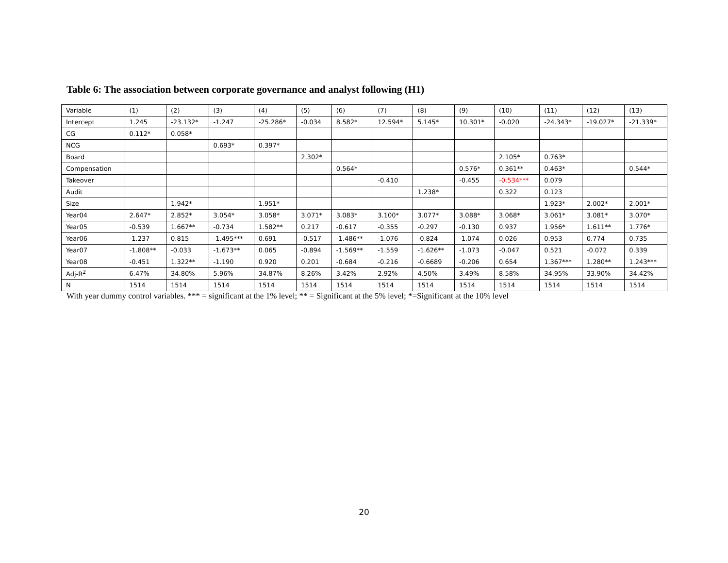Table 6: The association between corporate governance and analyst following (H1)
| Variable | (1) | (2) | (3) | (4) | (5) | (6) | (7) | (8) | (9) | (10) | (11) | (12) | (13) |
| Intercept | 1.245 | -23.132* | -1.247 | -25.286* | -0.034 | 8.582* | 12.594* | 5.145* | 10.301* | -0.020 | -24.343* | -19.027* | -21.339* |
| CG | 0.112* | 0.058* | | | | | | | | | | | |
| NCG | | | 0.693* | 0.397* | | | | | | | | | |
| Board | | | | | 2.302* | | | | | 2.105* | 0.763* | | |
| Compensation | | | | | | 0.564* | | | 0.576* | 0.361** | 0.463* | | 0.544* |
| Takeover | | | | | | | -0.410 | | -0.455 | -0.534*** | 0.079 | | |
| Audit | | | | | | | | 1.238* | | 0.322 | 0.123 | | |
| Size | | 1.942* | | 1.951* | | | | | | | 1.923* | 2.002* | 2.001* |
| Year04 | 2.647* | 2.852* | 3.054* | 3.058* | 3.071* | 3.083* | 3.100* | 3.077* | 3.088* | 3.068* | 3.061* | 3.081* | 3.070* |
| Year05 | -0.539 | 1.667** | -0.734 | 1.582** | 0.217 | -0.617 | -0.355 | -0.297 | -0.130 | 0.937 | 1.956* | 1.611** | 1.776* |
| Year06 | -1.237 | 0.815 | -1.495*** | 0.691 | -0.517 | -1.486** | -1.076 | -0.824 | -1.074 | 0.026 | 0.953 | 0.774 | 0.735 |
| Year07 | -1.808** | -0.033 | -1.673** | 0.065 | -0.894 | -1.569** | -1.559 | -1.626** | -1.073 | -0.047 | 0.521 | -0.072 | 0.339 |
| Year08 | -0.451 | 1.322** | -1.190 | 0.920 | 0.201 | -0.684 | -0.216 | -0.6689 | -0.206 | 0.654 | 1.367*** | 1.280** | 1.243*** |
| Adj-R<sup>2</sup> | 6.47% | 34.80% | 5.96% | 34.87% | 8.26% | 3.42% | 2.92% | 4.50% | 3.49% | 8.58% | 34.95% | 33.90% | 34.42% |
| N | 1514 | 1514 | 1514 | 1514 | 1514 | 1514 | 1514 | 1514 | 1514 | 1514 | 1514 | 1514 | 1514 |
With year dummy control variables. *** = significant at the 1% level; ** = Significant at the 5% level; *=Significant at the 10% level
20